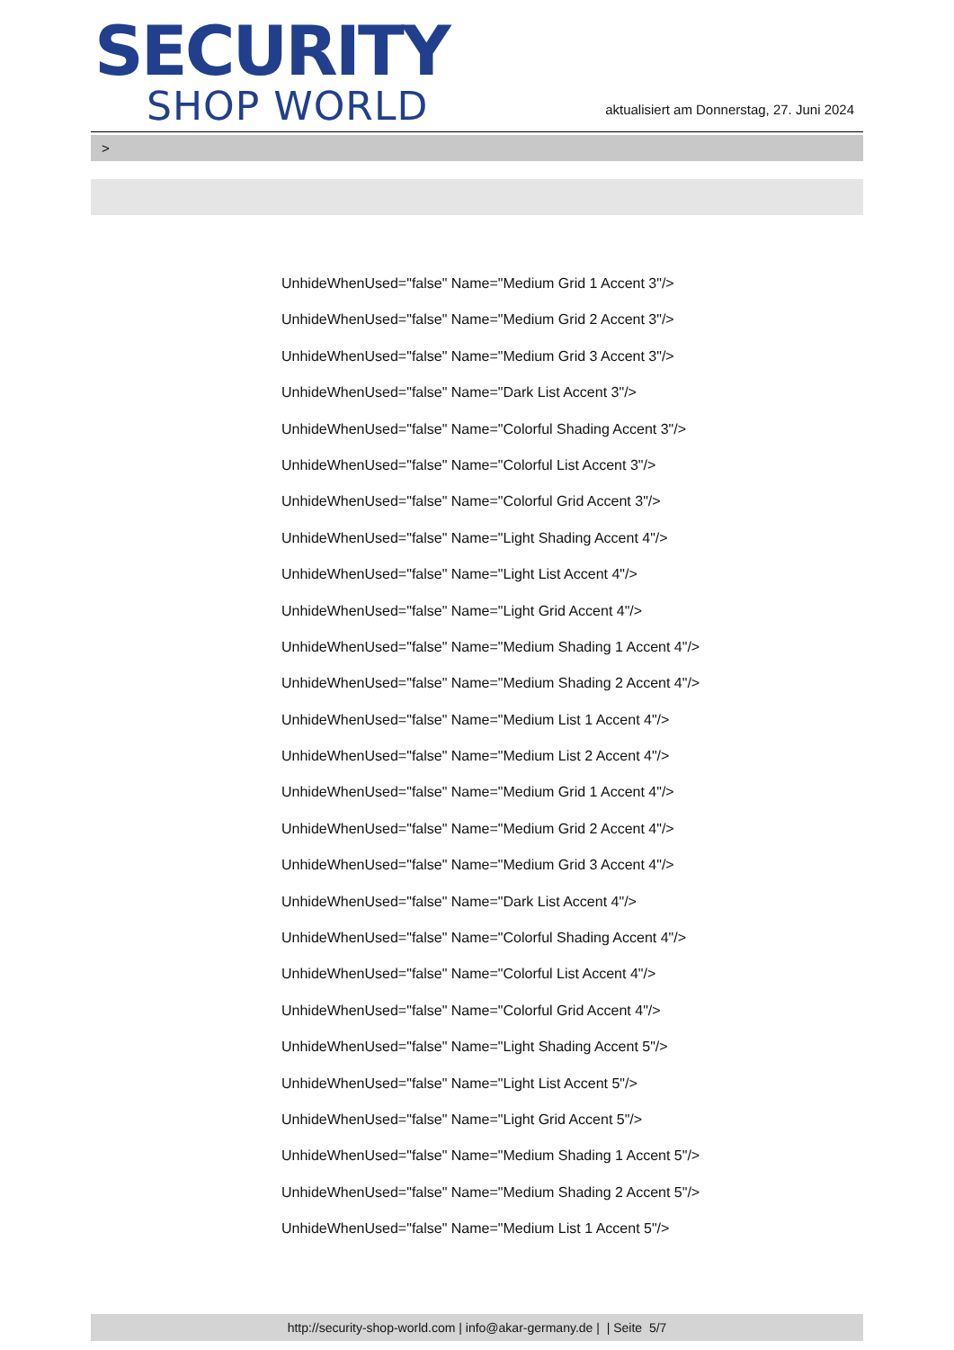SECURITY
SHOP WORLD
aktualisiert am Donnerstag, 27. Juni 2024
>
UnhideWhenUsed="false" Name="Medium Grid 1 Accent 3"/>
UnhideWhenUsed="false" Name="Medium Grid 2 Accent 3"/>
UnhideWhenUsed="false" Name="Medium Grid 3 Accent 3"/>
UnhideWhenUsed="false" Name="Dark List Accent 3"/>
UnhideWhenUsed="false" Name="Colorful Shading Accent 3"/>
UnhideWhenUsed="false" Name="Colorful List Accent 3"/>
UnhideWhenUsed="false" Name="Colorful Grid Accent 3"/>
UnhideWhenUsed="false" Name="Light Shading Accent 4"/>
UnhideWhenUsed="false" Name="Light List Accent 4"/>
UnhideWhenUsed="false" Name="Light Grid Accent 4"/>
UnhideWhenUsed="false" Name="Medium Shading 1 Accent 4"/>
UnhideWhenUsed="false" Name="Medium Shading 2 Accent 4"/>
UnhideWhenUsed="false" Name="Medium List 1 Accent 4"/>
UnhideWhenUsed="false" Name="Medium List 2 Accent 4"/>
UnhideWhenUsed="false" Name="Medium Grid 1 Accent 4"/>
UnhideWhenUsed="false" Name="Medium Grid 2 Accent 4"/>
UnhideWhenUsed="false" Name="Medium Grid 3 Accent 4"/>
UnhideWhenUsed="false" Name="Dark List Accent 4"/>
UnhideWhenUsed="false" Name="Colorful Shading Accent 4"/>
UnhideWhenUsed="false" Name="Colorful List Accent 4"/>
UnhideWhenUsed="false" Name="Colorful Grid Accent 4"/>
UnhideWhenUsed="false" Name="Light Shading Accent 5"/>
UnhideWhenUsed="false" Name="Light List Accent 5"/>
UnhideWhenUsed="false" Name="Light Grid Accent 5"/>
UnhideWhenUsed="false" Name="Medium Shading 1 Accent 5"/>
UnhideWhenUsed="false" Name="Medium Shading 2 Accent 5"/>
UnhideWhenUsed="false" Name="Medium List 1 Accent 5"/>
http://security-shop-world.com | info@akar-germany.de | | Seite 5/7